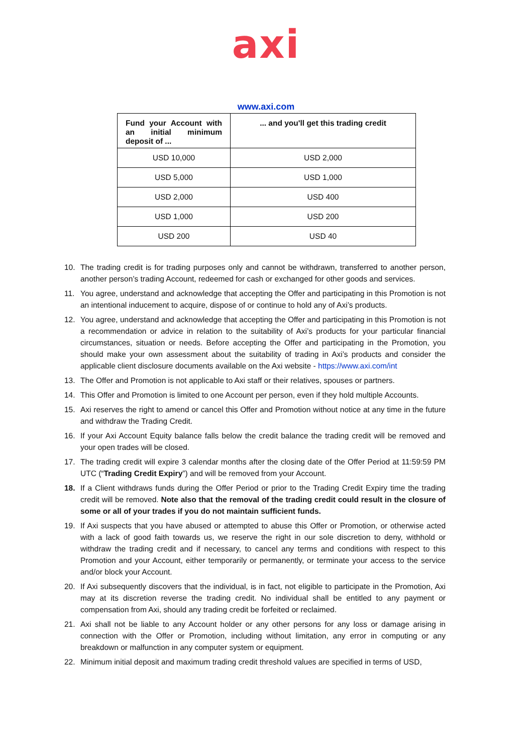axi
www.axi.com
| Fund your Account with an initial minimum deposit of ... | ... and you'll get this trading credit |
| --- | --- |
| USD 10,000 | USD 2,000 |
| USD 5,000 | USD 1,000 |
| USD 2,000 | USD 400 |
| USD 1,000 | USD 200 |
| USD 200 | USD 40 |
10. The trading credit is for trading purposes only and cannot be withdrawn, transferred to another person, another person’s trading Account, redeemed for cash or exchanged for other goods and services.
11. You agree, understand and acknowledge that accepting the Offer and participating in this Promotion is not an intentional inducement to acquire, dispose of or continue to hold any of Axi’s products.
12. You agree, understand and acknowledge that accepting the Offer and participating in this Promotion is not a recommendation or advice in relation to the suitability of Axi’s products for your particular financial circumstances, situation or needs. Before accepting the Offer and participating in the Promotion, you should make your own assessment about the suitability of trading in Axi’s products and consider the applicable client disclosure documents available on the Axi website - https://www.axi.com/int
13. The Offer and Promotion is not applicable to Axi staff or their relatives, spouses or partners.
14. This Offer and Promotion is limited to one Account per person, even if they hold multiple Accounts.
15. Axi reserves the right to amend or cancel this Offer and Promotion without notice at any time in the future and withdraw the Trading Credit.
16. If your Axi Account Equity balance falls below the credit balance the trading credit will be removed and your open trades will be closed.
17. The trading credit will expire 3 calendar months after the closing date of the Offer Period at 11:59:59 PM UTC (“Trading Credit Expiry”) and will be removed from your Account.
18. If a Client withdraws funds during the Offer Period or prior to the Trading Credit Expiry time the trading credit will be removed. Note also that the removal of the trading credit could result in the closure of some or all of your trades if you do not maintain sufficient funds.
19. If Axi suspects that you have abused or attempted to abuse this Offer or Promotion, or otherwise acted with a lack of good faith towards us, we reserve the right in our sole discretion to deny, withhold or withdraw the trading credit and if necessary, to cancel any terms and conditions with respect to this Promotion and your Account, either temporarily or permanently, or terminate your access to the service and/or block your Account.
20. If Axi subsequently discovers that the individual, is in fact, not eligible to participate in the Promotion, Axi may at its discretion reverse the trading credit. No individual shall be entitled to any payment or compensation from Axi, should any trading credit be forfeited or reclaimed.
21. Axi shall not be liable to any Account holder or any other persons for any loss or damage arising in connection with the Offer or Promotion, including without limitation, any error in computing or any breakdown or malfunction in any computer system or equipment.
22. Minimum initial deposit and maximum trading credit threshold values are specified in terms of USD,